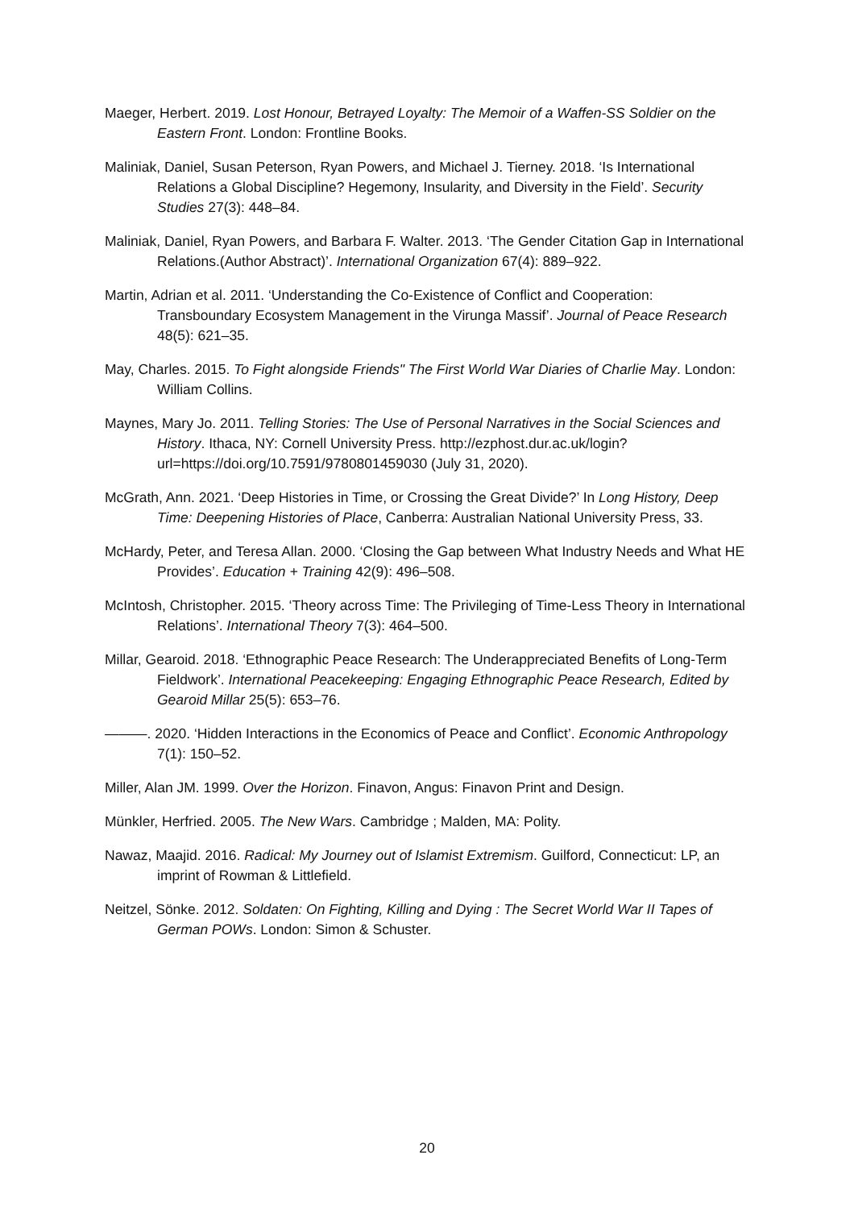Maeger, Herbert. 2019. Lost Honour, Betrayed Loyalty: The Memoir of a Waffen-SS Soldier on the Eastern Front. London: Frontline Books.
Maliniak, Daniel, Susan Peterson, Ryan Powers, and Michael J. Tierney. 2018. ‘Is International Relations a Global Discipline? Hegemony, Insularity, and Diversity in the Field’. Security Studies 27(3): 448–84.
Maliniak, Daniel, Ryan Powers, and Barbara F. Walter. 2013. ‘The Gender Citation Gap in International Relations.(Author Abstract)’. International Organization 67(4): 889–922.
Martin, Adrian et al. 2011. ‘Understanding the Co-Existence of Conflict and Cooperation: Transboundary Ecosystem Management in the Virunga Massif’. Journal of Peace Research 48(5): 621–35.
May, Charles. 2015. To Fight alongside Friends" The First World War Diaries of Charlie May. London: William Collins.
Maynes, Mary Jo. 2011. Telling Stories: The Use of Personal Narratives in the Social Sciences and History. Ithaca, NY: Cornell University Press. http://ezphost.dur.ac.uk/login?url=https://doi.org/10.7591/9780801459030 (July 31, 2020).
McGrath, Ann. 2021. ‘Deep Histories in Time, or Crossing the Great Divide?’ In Long History, Deep Time: Deepening Histories of Place, Canberra: Australian National University Press, 33.
McHardy, Peter, and Teresa Allan. 2000. ‘Closing the Gap between What Industry Needs and What HE Provides’. Education + Training 42(9): 496–508.
McIntosh, Christopher. 2015. ‘Theory across Time: The Privileging of Time-Less Theory in International Relations’. International Theory 7(3): 464–500.
Millar, Gearoid. 2018. ‘Ethnographic Peace Research: The Underappreciated Benefits of Long-Term Fieldwork’. International Peacekeeping: Engaging Ethnographic Peace Research, Edited by Gearoid Millar 25(5): 653–76.
———. 2020. ‘Hidden Interactions in the Economics of Peace and Conflict’. Economic Anthropology 7(1): 150–52.
Miller, Alan JM. 1999. Over the Horizon. Finavon, Angus: Finavon Print and Design.
Münkler, Herfried. 2005. The New Wars. Cambridge ; Malden, MA: Polity.
Nawaz, Maajid. 2016. Radical: My Journey out of Islamist Extremism. Guilford, Connecticut: LP, an imprint of Rowman & Littlefield.
Neitzel, Sönke. 2012. Soldaten: On Fighting, Killing and Dying : The Secret World War II Tapes of German POWs. London: Simon & Schuster.
20